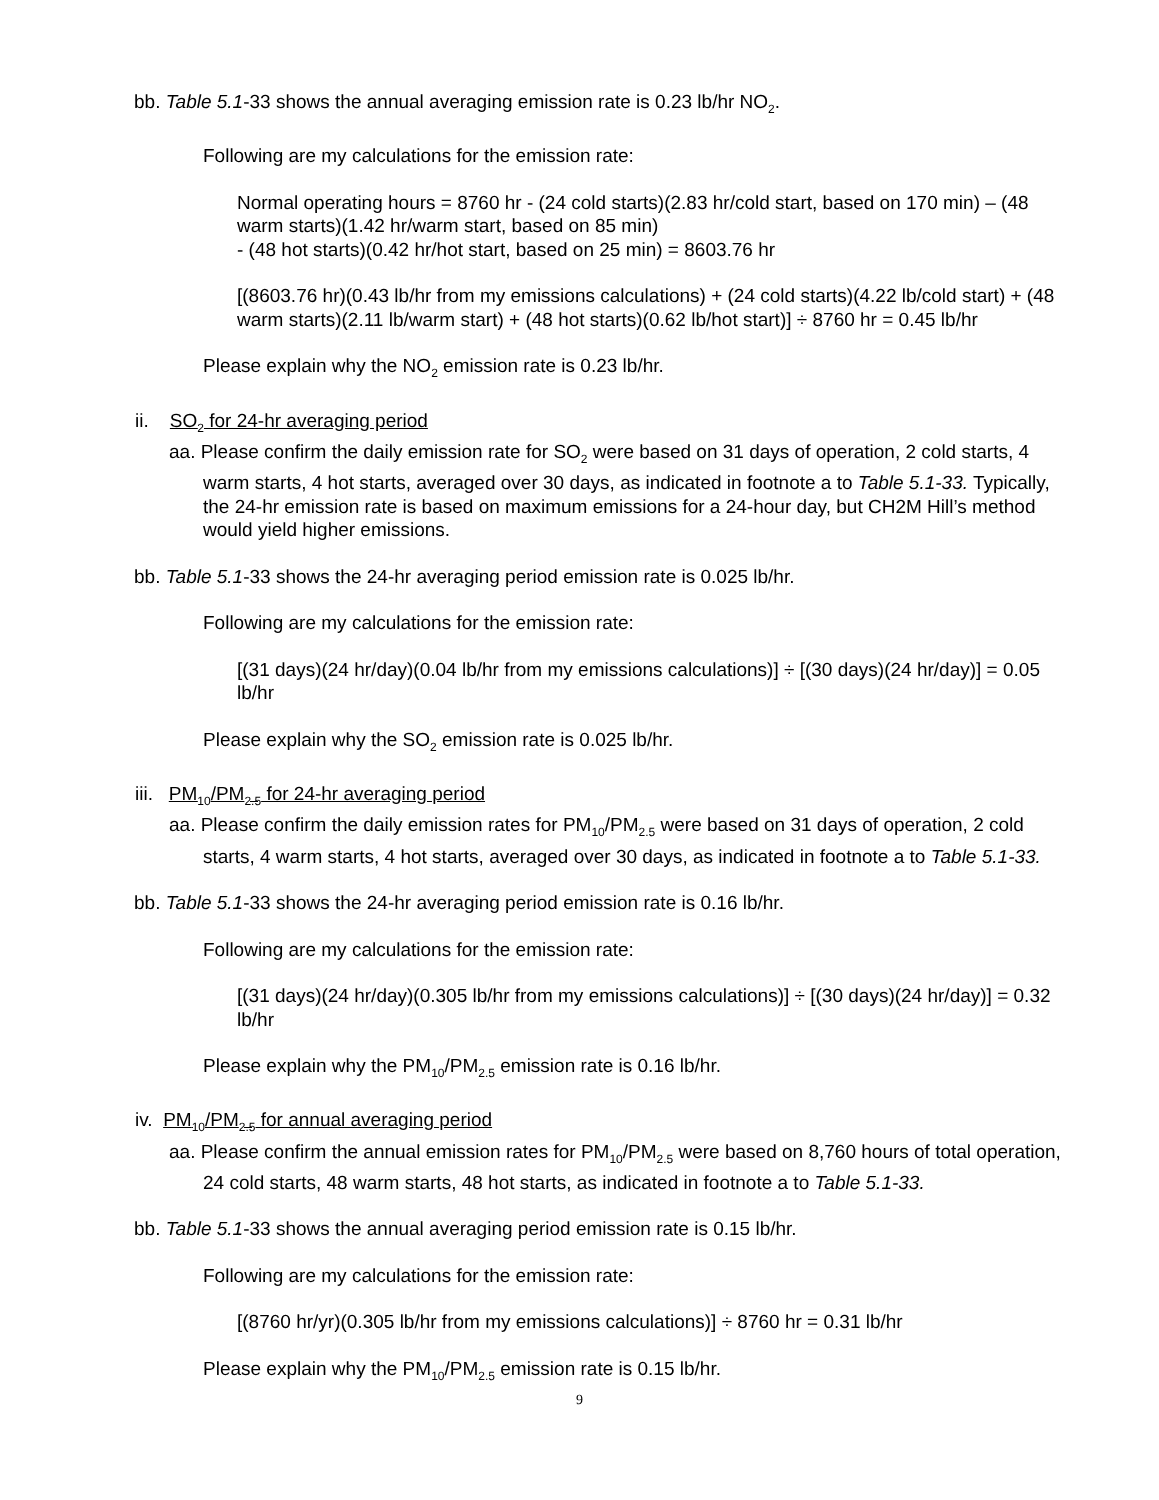bb. Table 5.1-33 shows the annual averaging emission rate is 0.23 lb/hr NO<sub>2</sub>.
Following are my calculations for the emission rate:
Normal operating hours = 8760 hr - (24 cold starts)(2.83 hr/cold start, based on 170 min) – (48 warm starts)(1.42 hr/warm start, based on 85 min)
- (48 hot starts)(0.42 hr/hot start, based on 25 min) = 8603.76 hr
[(8603.76 hr)(0.43 lb/hr from my emissions calculations) + (24 cold starts)(4.22 lb/cold start) + (48 warm starts)(2.11 lb/warm start) + (48 hot starts)(0.62 lb/hot start)] ÷ 8760 hr = 0.45 lb/hr
Please explain why the NO<sub>2</sub> emission rate is 0.23 lb/hr.
ii. SO<sub>2</sub> for 24-hr averaging period
aa. Please confirm the daily emission rate for SO<sub>2</sub> were based on 31 days of operation, 2 cold starts, 4 warm starts, 4 hot starts, averaged over 30 days, as indicated in footnote a to Table 5.1-33. Typically, the 24-hr emission rate is based on maximum emissions for a 24-hour day, but CH2M Hill’s method would yield higher emissions.
bb. Table 5.1-33 shows the 24-hr averaging period emission rate is 0.025 lb/hr.
Following are my calculations for the emission rate:
[(31 days)(24 hr/day)(0.04 lb/hr from my emissions calculations)] ÷ [(30 days)(24 hr/day)] = 0.05 lb/hr
Please explain why the SO<sub>2</sub> emission rate is 0.025 lb/hr.
iii. PM<sub>10</sub>/PM<sub>2.5</sub> for 24-hr averaging period
aa. Please confirm the daily emission rates for PM<sub>10</sub>/PM<sub>2.5</sub> were based on 31 days of operation, 2 cold starts, 4 warm starts, 4 hot starts, averaged over 30 days, as indicated in footnote a to Table 5.1-33.
bb. Table 5.1-33 shows the 24-hr averaging period emission rate is 0.16 lb/hr.
Following are my calculations for the emission rate:
[(31 days)(24 hr/day)(0.305 lb/hr from my emissions calculations)] ÷ [(30 days)(24 hr/day)] = 0.32 lb/hr
Please explain why the PM<sub>10</sub>/PM<sub>2.5</sub> emission rate is 0.16 lb/hr.
iv. PM<sub>10</sub>/PM<sub>2.5</sub> for annual averaging period
aa. Please confirm the annual emission rates for PM<sub>10</sub>/PM<sub>2.5</sub> were based on 8,760 hours of total operation, 24 cold starts, 48 warm starts, 48 hot starts, as indicated in footnote a to Table 5.1-33.
bb. Table 5.1-33 shows the annual averaging period emission rate is 0.15 lb/hr.
Following are my calculations for the emission rate:
[(8760 hr/yr)(0.305 lb/hr from my emissions calculations)] ÷ 8760 hr = 0.31 lb/hr
Please explain why the PM<sub>10</sub>/PM<sub>2.5</sub> emission rate is 0.15 lb/hr.
9